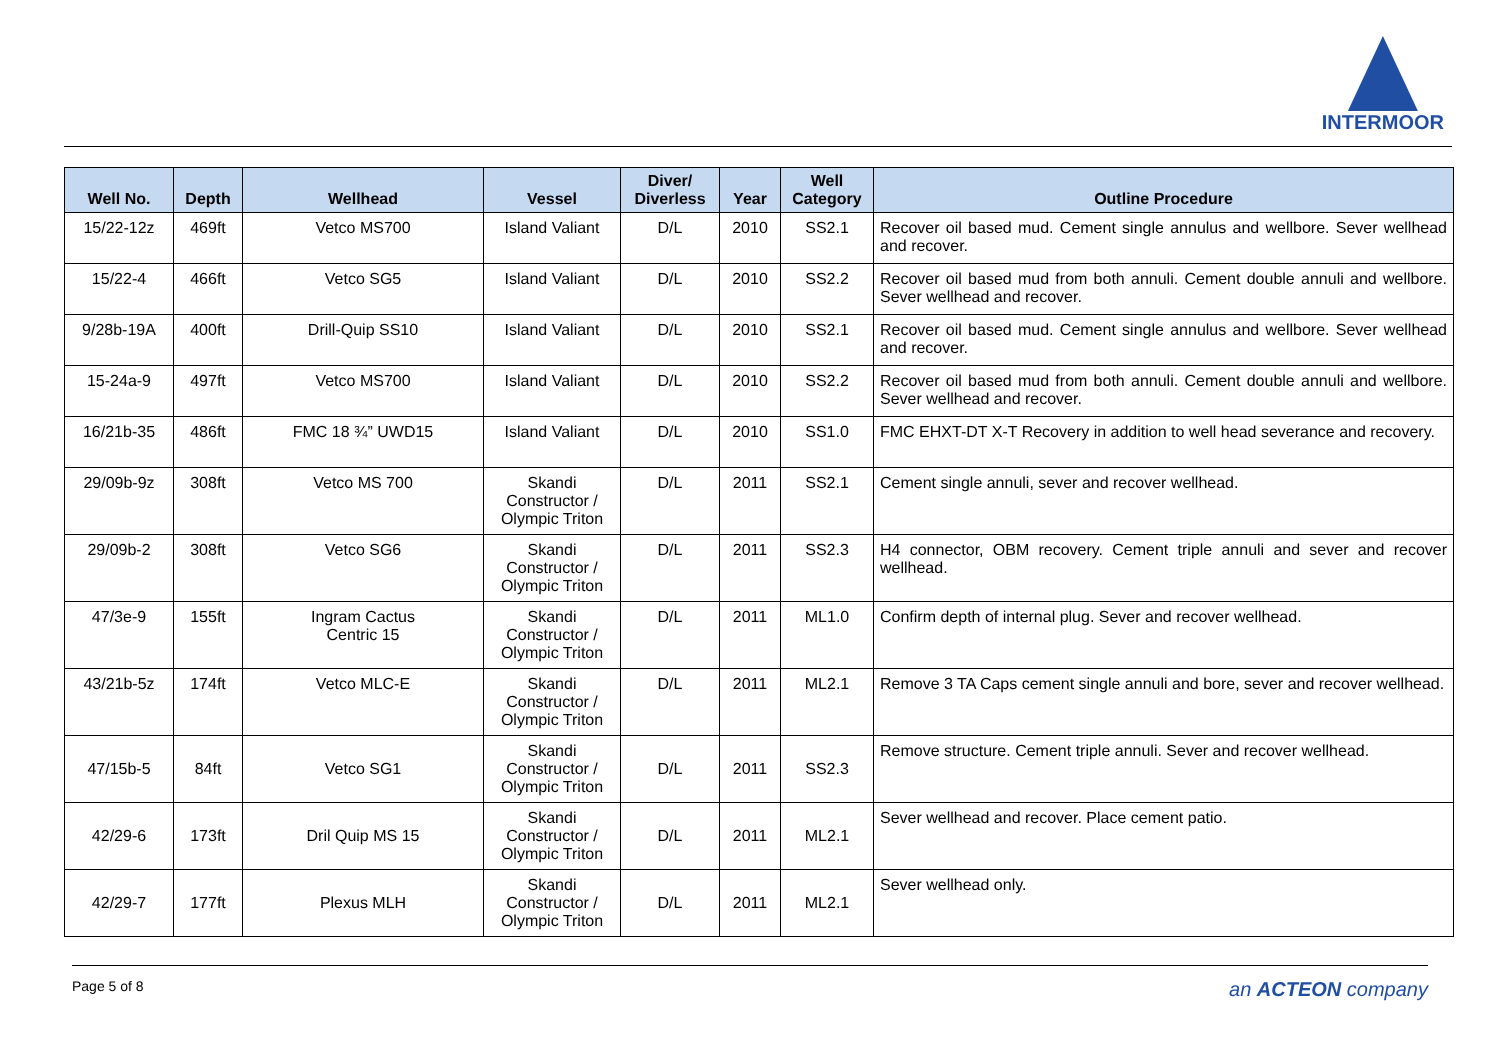INTERMOOR
| Well No. | Depth | Wellhead | Vessel | Diver/ Diverless | Year | Well Category | Outline Procedure |
| --- | --- | --- | --- | --- | --- | --- | --- |
| 15/22-12z | 469ft | Vetco MS700 | Island Valiant | D/L | 2010 | SS2.1 | Recover oil based mud. Cement single annulus and wellbore. Sever wellhead and recover. |
| 15/22-4 | 466ft | Vetco SG5 | Island Valiant | D/L | 2010 | SS2.2 | Recover oil based mud from both annuli. Cement double annuli and wellbore. Sever wellhead and recover. |
| 9/28b-19A | 400ft | Drill-Quip SS10 | Island Valiant | D/L | 2010 | SS2.1 | Recover oil based mud. Cement single annulus and wellbore. Sever wellhead and recover. |
| 15-24a-9 | 497ft | Vetco MS700 | Island Valiant | D/L | 2010 | SS2.2 | Recover oil based mud from both annuli. Cement double annuli and wellbore. Sever wellhead and recover. |
| 16/21b-35 | 486ft | FMC 18 ¾” UWD15 | Island Valiant | D/L | 2010 | SS1.0 | FMC EHXT-DT X-T Recovery in addition to well head severance and recovery. |
| 29/09b-9z | 308ft | Vetco MS 700 | Skandi Constructor / Olympic Triton | D/L | 2011 | SS2.1 | Cement single annuli, sever and recover wellhead. |
| 29/09b-2 | 308ft | Vetco SG6 | Skandi Constructor / Olympic Triton | D/L | 2011 | SS2.3 | H4 connector, OBM recovery. Cement triple annuli and sever and recover wellhead. |
| 47/3e-9 | 155ft | Ingram Cactus Centric 15 | Skandi Constructor / Olympic Triton | D/L | 2011 | ML1.0 | Confirm depth of internal plug. Sever and recover wellhead. |
| 43/21b-5z | 174ft | Vetco MLC-E | Skandi Constructor / Olympic Triton | D/L | 2011 | ML2.1 | Remove 3 TA Caps cement single annuli and bore, sever and recover wellhead. |
| 47/15b-5 | 84ft | Vetco SG1 | Skandi Constructor / Olympic Triton | D/L | 2011 | SS2.3 | Remove structure. Cement triple annuli. Sever and recover wellhead. |
| 42/29-6 | 173ft | Dril Quip MS 15 | Skandi Constructor / Olympic Triton | D/L | 2011 | ML2.1 | Sever wellhead and recover. Place cement patio. |
| 42/29-7 | 177ft | Plexus MLH | Skandi Constructor / Olympic Triton | D/L | 2011 | ML2.1 | Sever wellhead only. |
Page 5 of 8 an ACTEON company